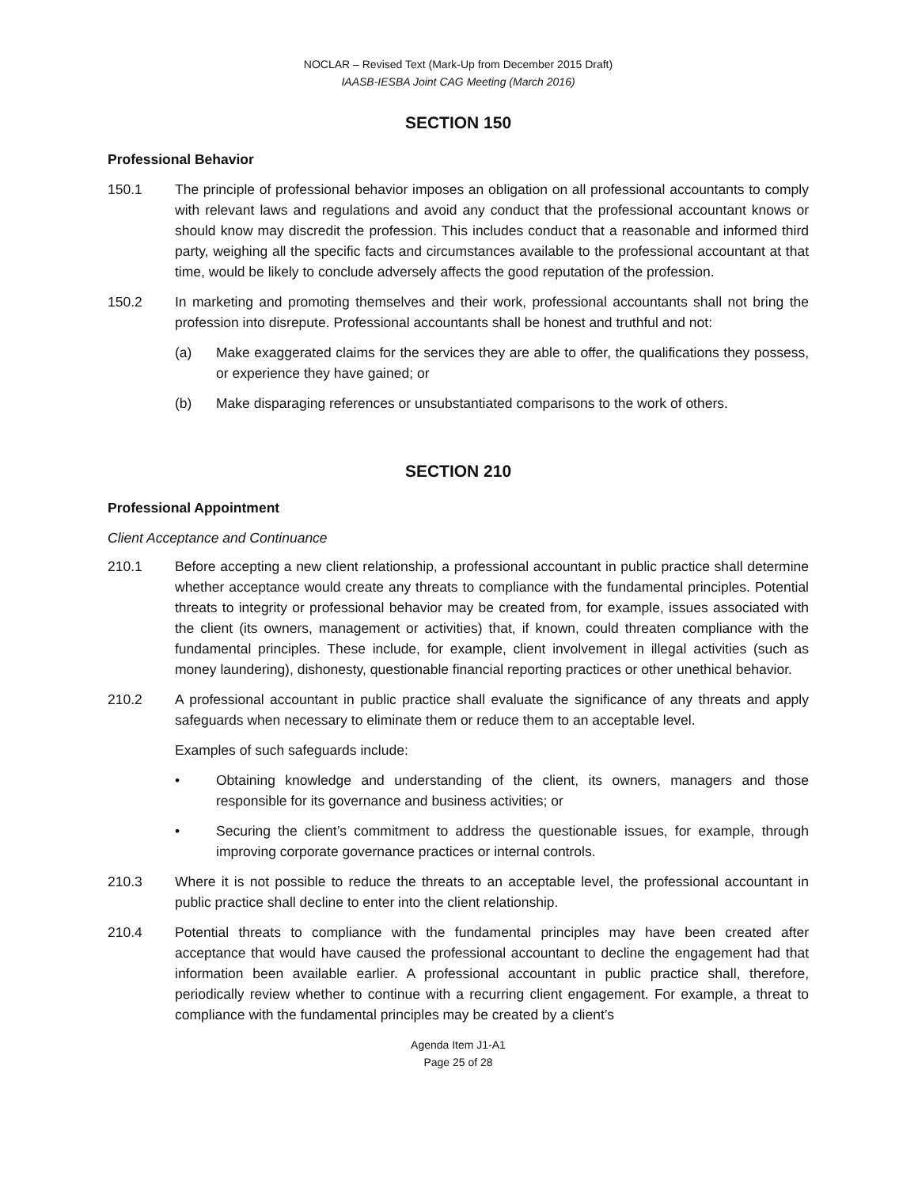NOCLAR – Revised Text (Mark-Up from December 2015 Draft)
IAASB-IESBA Joint CAG Meeting (March 2016)
SECTION 150
Professional Behavior
150.1 The principle of professional behavior imposes an obligation on all professional accountants to comply with relevant laws and regulations and avoid any conduct that the professional accountant knows or should know may discredit the profession. This includes conduct that a reasonable and informed third party, weighing all the specific facts and circumstances available to the professional accountant at that time, would be likely to conclude adversely affects the good reputation of the profession.
150.2 In marketing and promoting themselves and their work, professional accountants shall not bring the profession into disrepute. Professional accountants shall be honest and truthful and not:
(a) Make exaggerated claims for the services they are able to offer, the qualifications they possess, or experience they have gained; or
(b) Make disparaging references or unsubstantiated comparisons to the work of others.
SECTION 210
Professional Appointment
Client Acceptance and Continuance
210.1 Before accepting a new client relationship, a professional accountant in public practice shall determine whether acceptance would create any threats to compliance with the fundamental principles. Potential threats to integrity or professional behavior may be created from, for example, issues associated with the client (its owners, management or activities) that, if known, could threaten compliance with the fundamental principles. These include, for example, client involvement in illegal activities (such as money laundering), dishonesty, questionable financial reporting practices or other unethical behavior.
210.2 A professional accountant in public practice shall evaluate the significance of any threats and apply safeguards when necessary to eliminate them or reduce them to an acceptable level.
Examples of such safeguards include:
• Obtaining knowledge and understanding of the client, its owners, managers and those responsible for its governance and business activities; or
• Securing the client’s commitment to address the questionable issues, for example, through improving corporate governance practices or internal controls.
210.3 Where it is not possible to reduce the threats to an acceptable level, the professional accountant in public practice shall decline to enter into the client relationship.
210.4 Potential threats to compliance with the fundamental principles may have been created after acceptance that would have caused the professional accountant to decline the engagement had that information been available earlier. A professional accountant in public practice shall, therefore, periodically review whether to continue with a recurring client engagement. For example, a threat to compliance with the fundamental principles may be created by a client’s
Agenda Item J1-A1
Page 25 of 28